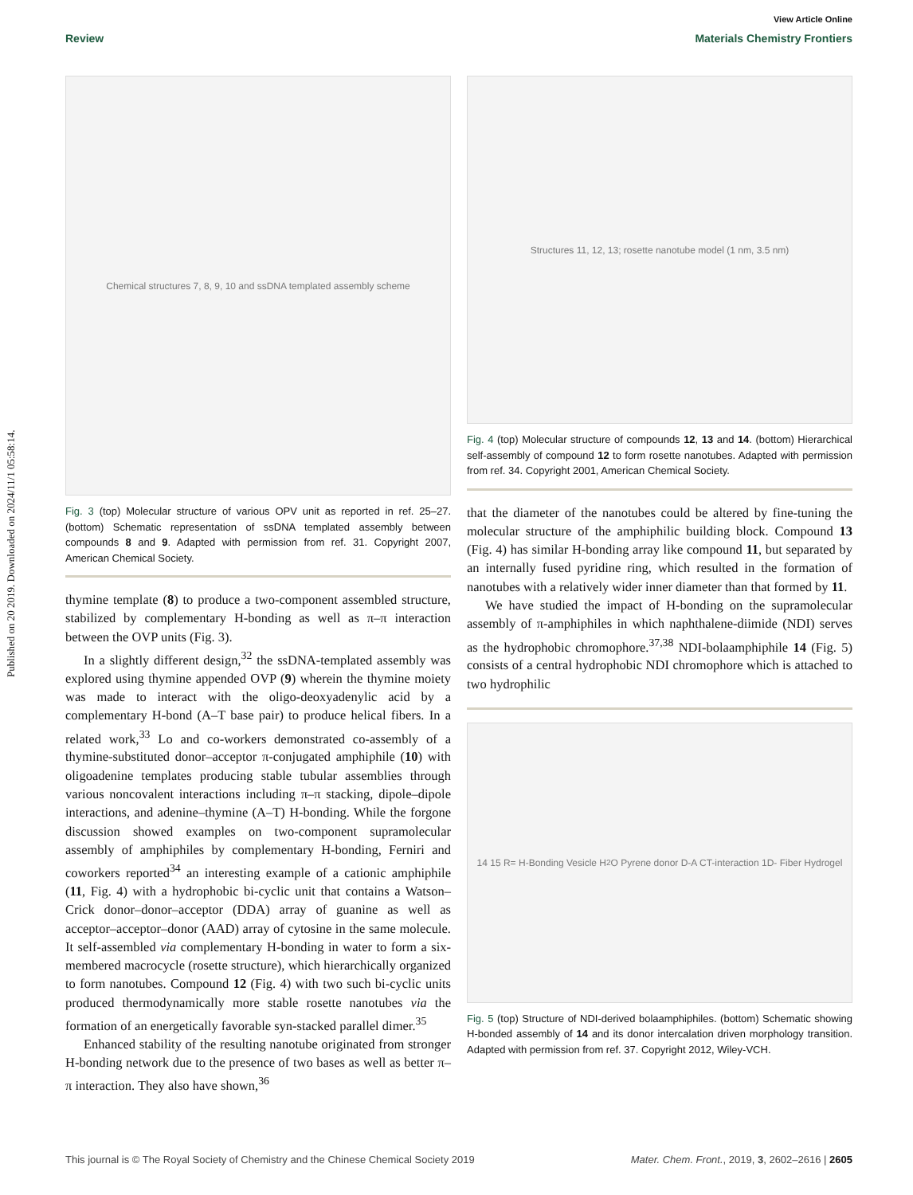Published on 20 2019. Downloaded on 2024/11/1 05:58:14.
View Article Online
Review Materials Chemistry Frontiers
Chemical structures 7, 8, 9, 10 and ssDNA templated assembly scheme
Fig. 3 (top) Molecular structure of various OPV unit as reported in ref. 25–27. (bottom) Schematic representation of ssDNA templated assembly between compounds 8 and 9. Adapted with permission from ref. 31. Copyright 2007, American Chemical Society.
thymine template (8) to produce a two-component assembled structure, stabilized by complementary H-bonding as well as π–π interaction between the OVP units (Fig. 3).
In a slightly different design,<sup>32</sup> the ssDNA-templated assembly was explored using thymine appended OVP (9) wherein the thymine moiety was made to interact with the oligo-deoxyadenylic acid by a complementary H-bond (A–T base pair) to produce helical fibers. In a related work,<sup>33</sup> Lo and co-workers demonstrated co-assembly of a thymine-substituted donor–acceptor π-conjugated amphiphile (10) with oligoadenine templates producing stable tubular assemblies through various noncovalent interactions including π–π stacking, dipole–dipole interactions, and adenine–thymine (A–T) H-bonding. While the forgone discussion showed examples on two-component supramolecular assembly of amphiphiles by complementary H-bonding, Ferniri and coworkers reported<sup>34</sup> an interesting example of a cationic amphiphile (11, Fig. 4) with a hydrophobic bi-cyclic unit that contains a Watson–Crick donor–donor–acceptor (DDA) array of guanine as well as acceptor–acceptor–donor (AAD) array of cytosine in the same molecule. It self-assembled via complementary H-bonding in water to form a six-membered macrocycle (rosette structure), which hierarchically organized to form nanotubes. Compound 12 (Fig. 4) with two such bi-cyclic units produced thermodynamically more stable rosette nanotubes via the formation of an energetically favorable syn-stacked parallel dimer.<sup>35</sup>
Enhanced stability of the resulting nanotube originated from stronger H-bonding network due to the presence of two bases as well as better π–π interaction. They also have shown,<sup>36</sup>
Structures 11, 12, 13; rosette nanotube model (1 nm, 3.5 nm)
Fig. 4 (top) Molecular structure of compounds 12, 13 and 14. (bottom) Hierarchical self-assembly of compound 12 to form rosette nanotubes. Adapted with permission from ref. 34. Copyright 2001, American Chemical Society.
that the diameter of the nanotubes could be altered by fine-tuning the molecular structure of the amphiphilic building block. Compound 13 (Fig. 4) has similar H-bonding array like compound 11, but separated by an internally fused pyridine ring, which resulted in the formation of nanotubes with a relatively wider inner diameter than that formed by 11.
We have studied the impact of H-bonding on the supramolecular assembly of π-amphiphiles in which naphthalene-diimide (NDI) serves as the hydrophobic chromophore.<sup>37,38</sup> NDI-bolaamphiphile 14 (Fig. 5) consists of a central hydrophobic NDI chromophore which is attached to two hydrophilic
14 15 R= H-Bonding Vesicle H<sub>2</sub>O Pyrene donor D-A CT-interaction 1D- Fiber Hydrogel
Fig. 5 (top) Structure of NDI-derived bolaamphiphiles. (bottom) Schematic showing H-bonded assembly of 14 and its donor intercalation driven morphology transition. Adapted with permission from ref. 37. Copyright 2012, Wiley-VCH.
This journal is © The Royal Society of Chemistry and the Chinese Chemical Society 2019 Mater. Chem. Front., 2019, 3, 2602–2616 | 2605